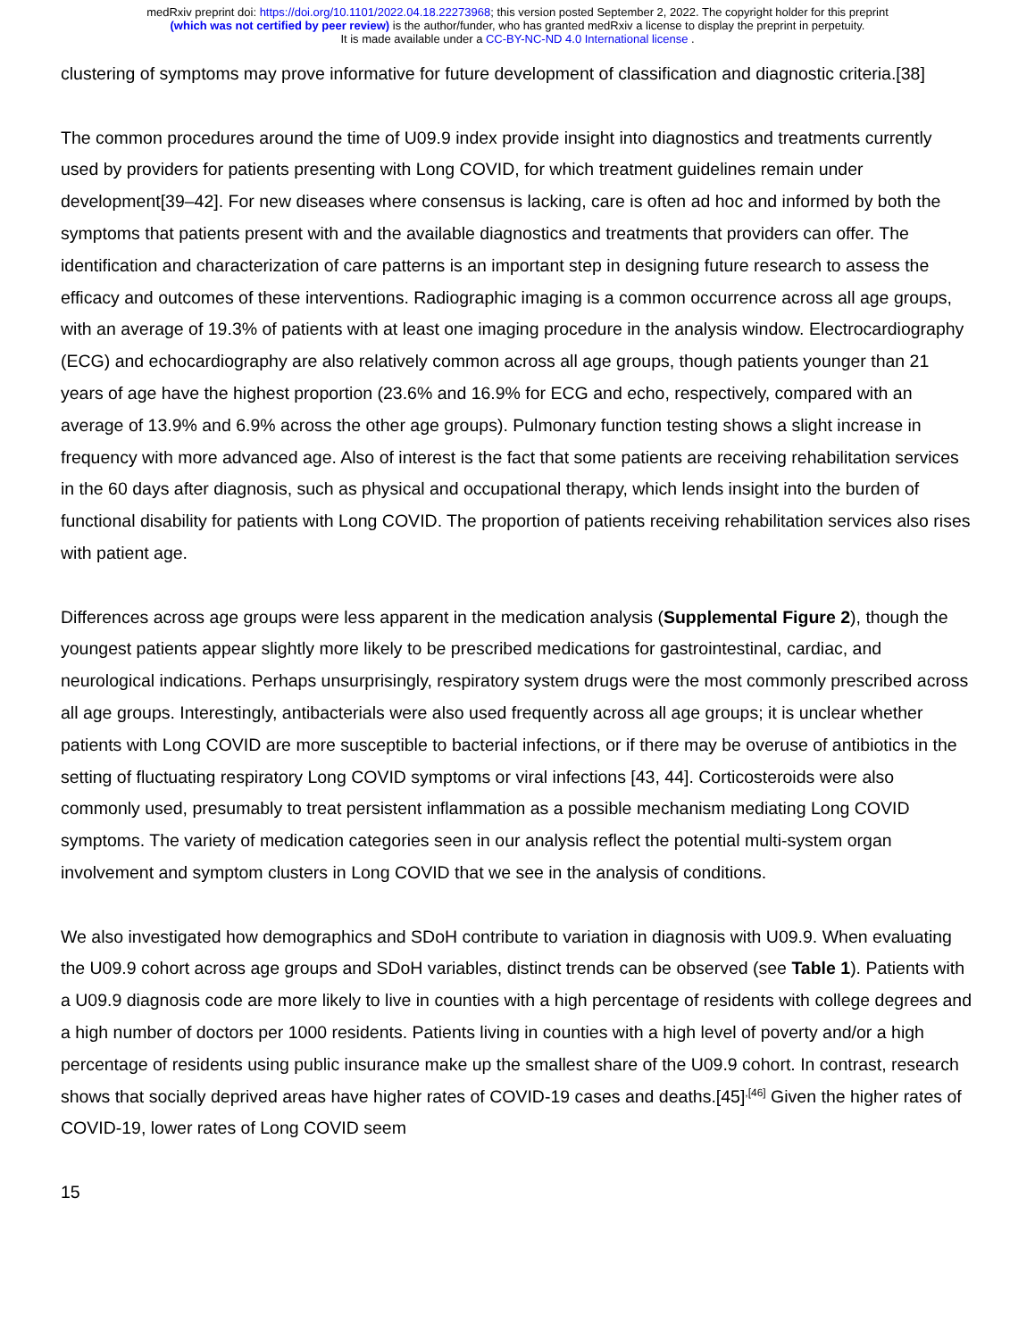medRxiv preprint doi: https://doi.org/10.1101/2022.04.18.22273968; this version posted September 2, 2022. The copyright holder for this preprint
(which was not certified by peer review) is the author/funder, who has granted medRxiv a license to display the preprint in perpetuity.
It is made available under a CC-BY-NC-ND 4.0 International license .
clustering of symptoms may prove informative for future development of classification and diagnostic criteria.[38]
The common procedures around the time of U09.9 index provide insight into diagnostics and treatments currently used by providers for patients presenting with Long COVID, for which treatment guidelines remain under development[39–42]. For new diseases where consensus is lacking, care is often ad hoc and informed by both the symptoms that patients present with and the available diagnostics and treatments that providers can offer. The identification and characterization of care patterns is an important step in designing future research to assess the efficacy and outcomes of these interventions. Radiographic imaging is a common occurrence across all age groups, with an average of 19.3% of patients with at least one imaging procedure in the analysis window. Electrocardiography (ECG) and echocardiography are also relatively common across all age groups, though patients younger than 21 years of age have the highest proportion (23.6% and 16.9% for ECG and echo, respectively, compared with an average of 13.9% and 6.9% across the other age groups). Pulmonary function testing shows a slight increase in frequency with more advanced age. Also of interest is the fact that some patients are receiving rehabilitation services in the 60 days after diagnosis, such as physical and occupational therapy, which lends insight into the burden of functional disability for patients with Long COVID. The proportion of patients receiving rehabilitation services also rises with patient age.
Differences across age groups were less apparent in the medication analysis (Supplemental Figure 2), though the youngest patients appear slightly more likely to be prescribed medications for gastrointestinal, cardiac, and neurological indications. Perhaps unsurprisingly, respiratory system drugs were the most commonly prescribed across all age groups. Interestingly, antibacterials were also used frequently across all age groups; it is unclear whether patients with Long COVID are more susceptible to bacterial infections, or if there may be overuse of antibiotics in the setting of fluctuating respiratory Long COVID symptoms or viral infections [43, 44]. Corticosteroids were also commonly used, presumably to treat persistent inflammation as a possible mechanism mediating Long COVID symptoms. The variety of medication categories seen in our analysis reflect the potential multi-system organ involvement and symptom clusters in Long COVID that we see in the analysis of conditions.
We also investigated how demographics and SDoH contribute to variation in diagnosis with U09.9. When evaluating the U09.9 cohort across age groups and SDoH variables, distinct trends can be observed (see Table 1). Patients with a U09.9 diagnosis code are more likely to live in counties with a high percentage of residents with college degrees and a high number of doctors per 1000 residents. Patients living in counties with a high level of poverty and/or a high percentage of residents using public insurance make up the smallest share of the U09.9 cohort. In contrast, research shows that socially deprived areas have higher rates of COVID-19 cases and deaths.[45]<sup>,[46]</sup> Given the higher rates of COVID-19, lower rates of Long COVID seem
15